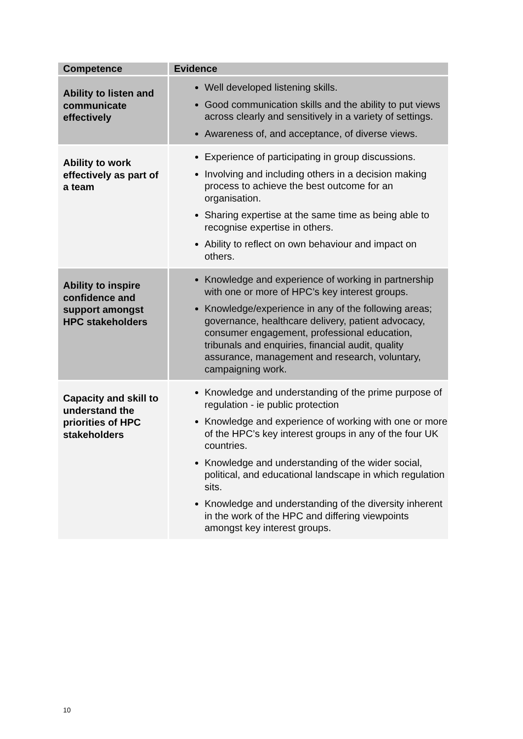| Competence | Evidence |
| --- | --- |
| Ability to listen and communicate effectively | Well developed listening skills. Good communication skills and the ability to put views across clearly and sensitively in a variety of settings. Awareness of, and acceptance, of diverse views. |
| Ability to work effectively as part of a team | Experience of participating in group discussions. Involving and including others in a decision making process to achieve the best outcome for an organisation. Sharing expertise at the same time as being able to recognise expertise in others. Ability to reflect on own behaviour and impact on others. |
| Ability to inspire confidence and support amongst HPC stakeholders | Knowledge and experience of working in partnership with one or more of HPC’s key interest groups. Knowledge/experience in any of the following areas; governance, healthcare delivery, patient advocacy, consumer engagement, professional education, tribunals and enquiries, financial audit, quality assurance, management and research, voluntary, campaigning work. |
| Capacity and skill to understand the priorities of HPC stakeholders | Knowledge and understanding of the prime purpose of regulation - ie public protection Knowledge and experience of working with one or more of the HPC’s key interest groups in any of the four UK countries. Knowledge and understanding of the wider social, political, and educational landscape in which regulation sits. Knowledge and understanding of the diversity inherent in the work of the HPC and differing viewpoints amongst key interest groups. |
10